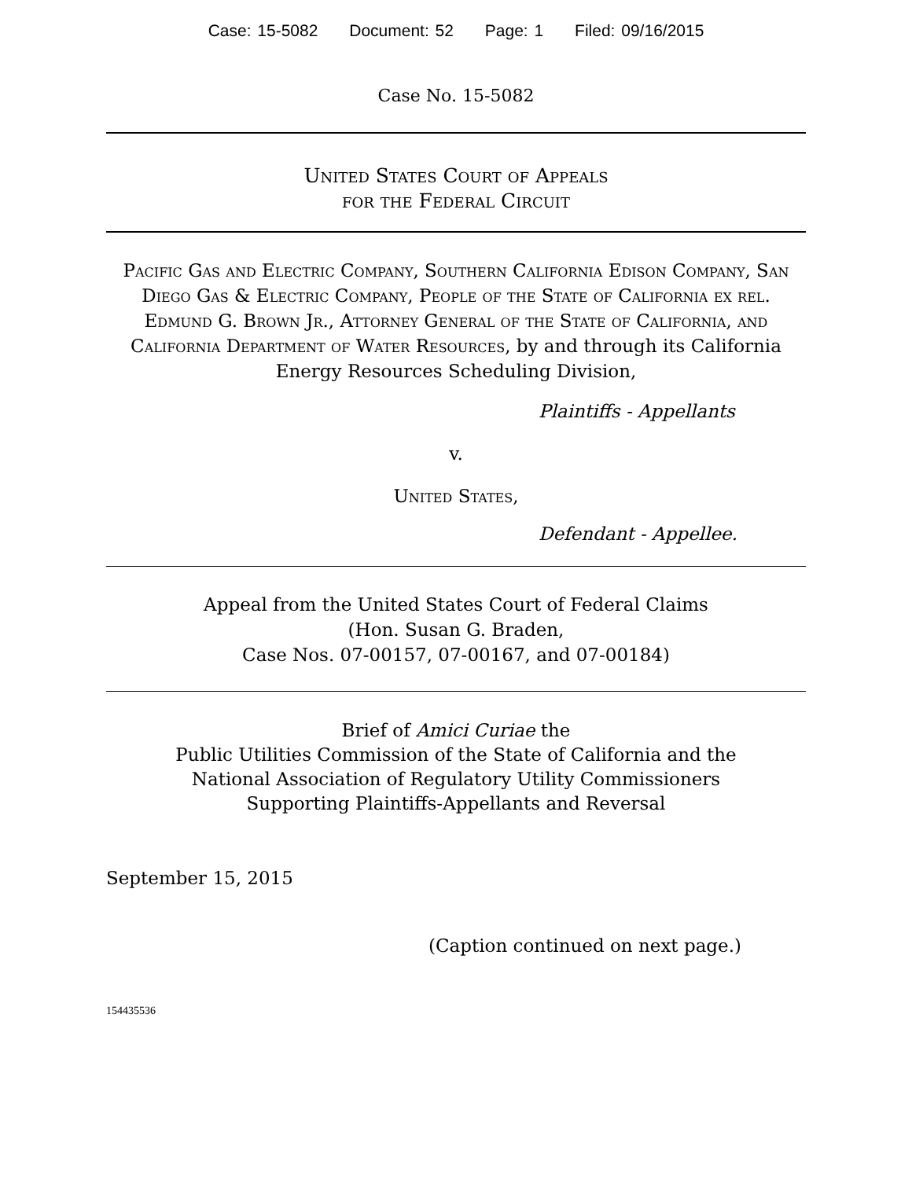Case: 15-5082 Document: 52 Page: 1 Filed: 09/16/2015
Case No. 15-5082
United States Court of Appeals
for the Federal Circuit
Pacific Gas and Electric Company, Southern California Edison Company, San Diego Gas & Electric Company, People of the State of California ex rel. Edmund G. Brown Jr., Attorney General of the State of California, and California Department of Water Resources, by and through its California Energy Resources Scheduling Division,
Plaintiffs - Appellants
v.
United States,
Defendant - Appellee.
Appeal from the United States Court of Federal Claims
(Hon. Susan G. Braden,
Case Nos. 07-00157, 07-00167, and 07-00184)
Brief of Amici Curiae the
Public Utilities Commission of the State of California and the
National Association of Regulatory Utility Commissioners
Supporting Plaintiffs-Appellants and Reversal
September 15, 2015
(Caption continued on next page.)
154435536